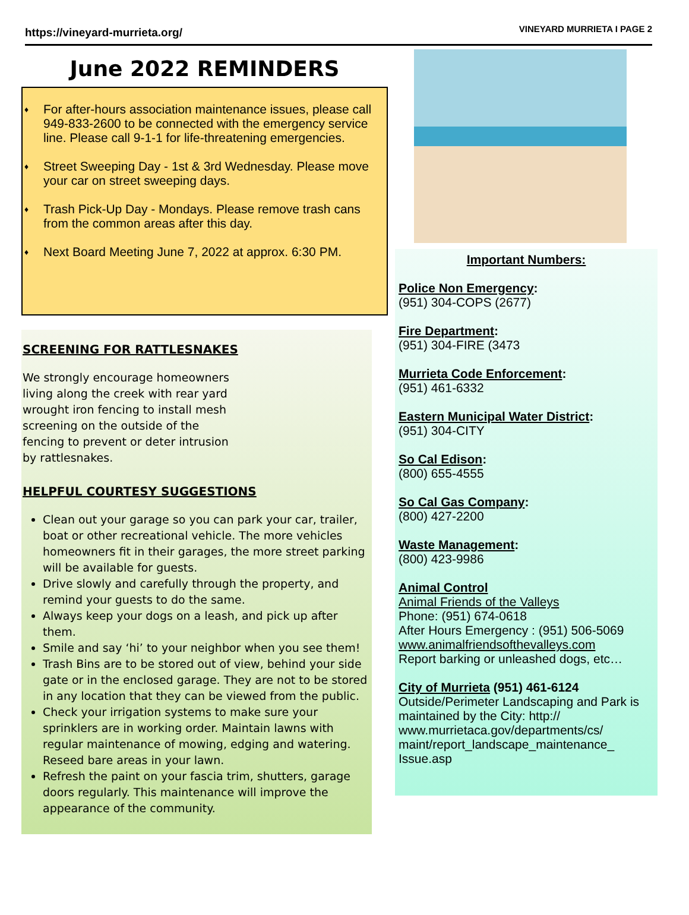https://vineyard-murrieta.org/
VINEYARD MURRIETA I PAGE 2
June 2022 REMINDERS
♦ For after-hours association maintenance issues, please call 949-833-2600 to be connected with the emergency service line. Please call 9-1-1 for life-threatening emergencies.
♦ Street Sweeping Day - 1st & 3rd Wednesday. Please move your car on street sweeping days.
♦ Trash Pick-Up Day - Mondays. Please remove trash cans from the common areas after this day.
♦ Next Board Meeting June 7, 2022 at approx. 6:30 PM.
SCREENING FOR RATTLESNAKES
We strongly encourage homeowners living along the creek with rear yard wrought iron fencing to install mesh screening on the outside of the fencing to prevent or deter intrusion by rattlesnakes.
HELPFUL COURTESY SUGGESTIONS
Clean out your garage so you can park your car, trailer, boat or other recreational vehicle. The more vehicles homeowners fit in their garages, the more street parking will be available for guests.
Drive slowly and carefully through the property, and remind your guests to do the same.
Always keep your dogs on a leash, and pick up after them.
Smile and say ‘hi’ to your neighbor when you see them!
Trash Bins are to be stored out of view, behind your side gate or in the enclosed garage. They are not to be stored in any location that they can be viewed from the public.
Check your irrigation systems to make sure your sprinklers are in working order. Maintain lawns with regular maintenance of mowing, edging and watering. Reseed bare areas in your lawn.
Refresh the paint on your fascia trim, shutters, garage doors regularly. This maintenance will improve the appearance of the community.
Important Numbers:
Police Non Emergency:
(951) 304-COPS (2677)
Fire Department:
(951) 304-FIRE (3473
Murrieta Code Enforcement:
(951) 461-6332
Eastern Municipal Water District:
(951) 304-CITY
So Cal Edison:
(800) 655-4555
So Cal Gas Company:
(800) 427-2200
Waste Management:
(800) 423-9986
Animal Control
Animal Friends of the Valleys
Phone: (951) 674-0618
After Hours Emergency : (951) 506-5069
www.animalfriendsofthevalleys.com
Report barking or unleashed dogs, etc…
City of Murrieta (951) 461-6124
Outside/Perimeter Landscaping and Park is maintained by the City: http:// www.murrietaca.gov/departments/cs/ maint/report_landscape_maintenance_ Issue.asp